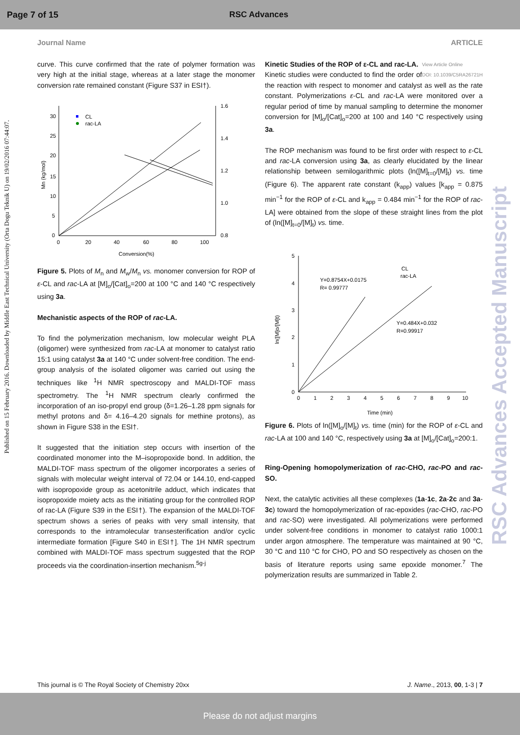Page 7 of 15 RSC Advances
Journal Name ARTICLE
Published on 15 February 2016. Downloaded by Middle East Technical University (Orta Dogu Teknik U) on 19/02/2016 07:44:07.
RSC Advances Accepted Manuscript
curve. This curve confirmed that the rate of polymer formation was very high at the initial stage, whereas at a later stage the monomer conversion rate remained constant (Figure S37 in ESI†).
30
25
20
15
10
5
0
1.6
1.4
1.2
1.0
0.8
0
20
40
60
80
100
Conversion(%)
Mn (kg/mol)
CL
rac-LA
Figure 5. Plots of M<sub>n</sub> and M<sub>w</sub>/M<sub>n</sub> vs. monomer conversion for ROP of ε-CL and rac-LA at [M]<sub>o</sub>/[Cat]<sub>o</sub>=200 at 100 °C and 140 °C respectively using 3a.
Mechanistic aspects of the ROP of rac-LA.
To find the polymerization mechanism, low molecular weight PLA (oligomer) were synthesized from rac-LA at monomer to catalyst ratio 15:1 using catalyst 3a at 140 °C under solvent-free condition. The end-group analysis of the isolated oligomer was carried out using the techniques like <sup>1</sup>H NMR spectroscopy and MALDI-TOF mass spectrometry. The <sup>1</sup>H NMR spectrum clearly confirmed the incorporation of an iso-propyl end group (δ=1.26–1.28 ppm signals for methyl protons and δ= 4.16–4.20 signals for methine protons), as shown in Figure S38 in the ESI†.
It suggested that the initiation step occurs with insertion of the coordinated monomer into the M–isopropoxide bond. In addition, the MALDI-TOF mass spectrum of the oligomer incorporates a series of signals with molecular weight interval of 72.04 or 144.10, end-capped with isopropoxide group as acetonitrile adduct, which indicates that isopropoxide moiety acts as the initiating group for the controlled ROP of rac-LA (Figure S39 in the ESI†). The expansion of the MALDI-TOF spectrum shows a series of peaks with very small intensity, that corresponds to the intramolecular transesterification and/or cyclic intermediate formation [Figure S40 in ESI†]. The 1H NMR spectrum combined with MALDI-TOF mass spectrum suggested that the ROP proceeds via the coordination-insertion mechanism.<sup>5g-j</sup>
Kinetic Studies of the ROP of ε-CL and rac-LA. View Article Online
DOI: 10.1039/C5RA26721H
Kinetic studies were conducted to find the order of the reaction with respect to monomer and catalyst as well as the rate constant. Polymerizations ε-CL and rac-LA were monitored over a regular period of time by manual sampling to determine the monomer conversion for [M]<sub>o</sub>/[Cat]<sub>o</sub>=200 at 100 and 140 °C respectively using 3a.
The ROP mechanism was found to be first order with respect to ε-CL and rac-LA conversion using 3a, as clearly elucidated by the linear relationship between semilogarithmic plots (ln([M]<sub>t=0</sub>/[M]<sub>t</sub>) vs. time (Figure 6). The apparent rate constant (k<sub>app</sub>) values [k<sub>app</sub> = 0.875 min<sup>−1</sup> for the ROP of ε-CL and k<sub>app</sub> = 0.484 min<sup>−1</sup> for the ROP of rac-LA] were obtained from the slope of these straight lines from the plot of (ln([M]<sub>t=0</sub>/[M]<sub>t</sub>) vs. time.
5
4
3
2
1
0
0
1
2
3
4
5
6
7
8
9
10
Time (min)
ln([M]o/[M]t)
CL
rac-LA
Y=0.8754X+0.0175
R= 0.99777
Y=0.484X+0.032
R=0.99917
Figure 6. Plots of ln([M]<sub>o</sub>/[M]<sub>t</sub>) vs. time (min) for the ROP of ε-CL and rac-LA at 100 and 140 °C, respectively using 3a at [M]<sub>o</sub>/[Cat]<sub>o</sub>=200:1.
Ring-Opening homopolymerization of rac-CHO, rac-PO and rac-SO.
Next, the catalytic activities all these complexes (1a-1c, 2a-2c and 3a-3c) toward the homopolymerization of rac-epoxides (rac-CHO, rac-PO and rac-SO) were investigated. All polymerizations were performed under solvent-free conditions in monomer to catalyst ratio 1000:1 under argon atmosphere. The temperature was maintained at 90 °C, 30 °C and 110 °C for CHO, PO and SO respectively as chosen on the basis of literature reports using same epoxide monomer.<sup>7</sup> The polymerization results are summarized in Table 2.
This journal is © The Royal Society of Chemistry 20xx J. Name., 2013, 00, 1-3 | 7
Please do not adjust margins